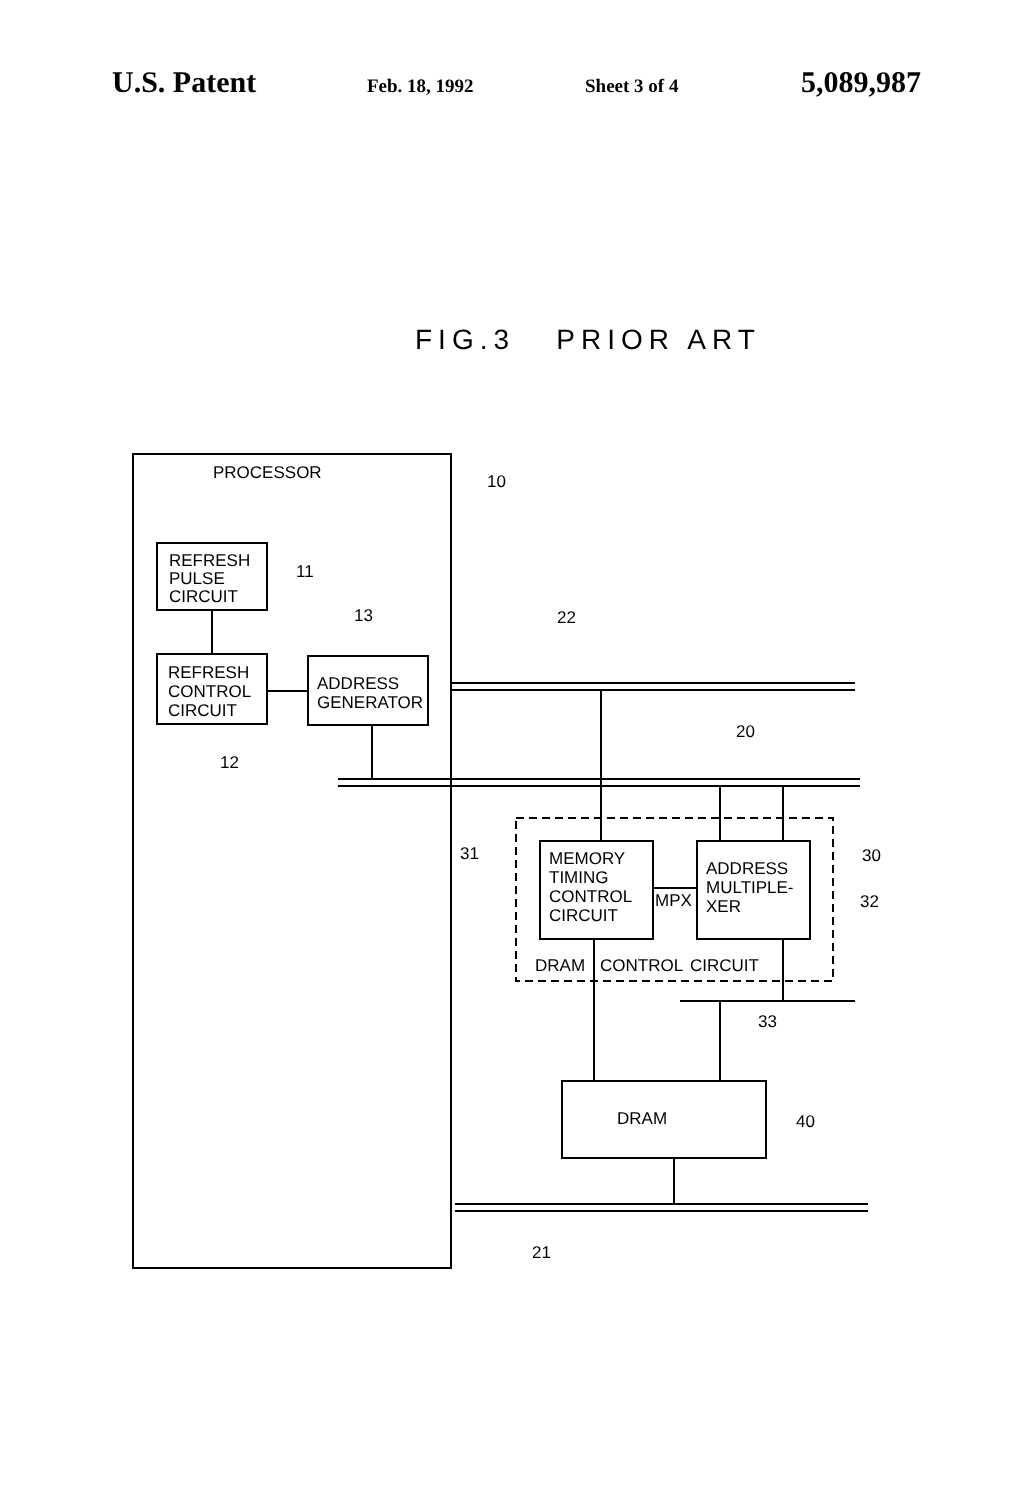U.S. Patent Feb. 18, 1992 Sheet 3 of 4 5,089,987
FIG.3 PRIOR ART
PROCESSOR
10
REFRESH
PULSE
CIRCUIT
11
REFRESH
CONTROL
CIRCUIT
ADDRESS
GENERATOR
13
22
20
12
MEMORY
TIMING
CONTROL
CIRCUIT
ADDRESS
MULTIPLE-
XER
MPX
31
30
32
DRAM
CONTROL
CIRCUIT
33
DRAM
40
21